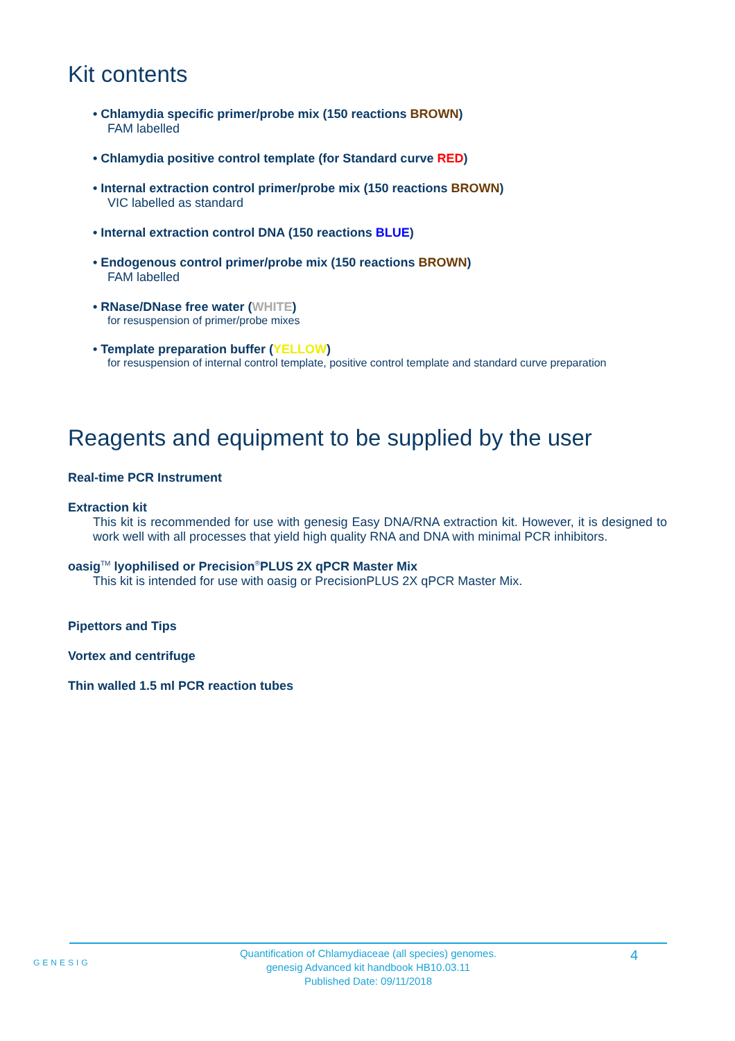Kit contents
• Chlamydia specific primer/probe mix (150 reactions BROWN)
FAM labelled
• Chlamydia positive control template (for Standard curve RED)
• Internal extraction control primer/probe mix (150 reactions BROWN)
VIC labelled as standard
• Internal extraction control DNA (150 reactions BLUE)
• Endogenous control primer/probe mix (150 reactions BROWN)
FAM labelled
• RNase/DNase free water (WHITE)
for resuspension of primer/probe mixes
• Template preparation buffer (YELLOW)
for resuspension of internal control template, positive control template and standard curve preparation
Reagents and equipment to be supplied by the user
Real-time PCR Instrument
Extraction kit
This kit is recommended for use with genesig Easy DNA/RNA extraction kit. However, it is designed to work well with all processes that yield high quality RNA and DNA with minimal PCR inhibitors.
oasig<sup>TM</sup> lyophilised or Precision<sup>®</sup>PLUS 2X qPCR Master Mix
This kit is intended for use with oasig or PrecisionPLUS 2X qPCR Master Mix.
Pipettors and Tips
Vortex and centrifuge
Thin walled 1.5 ml PCR reaction tubes
GENESIG
Quantification of Chlamydiaceae (all species) genomes.
genesig Advanced kit handbook HB10.03.11
Published Date: 09/11/2018
4